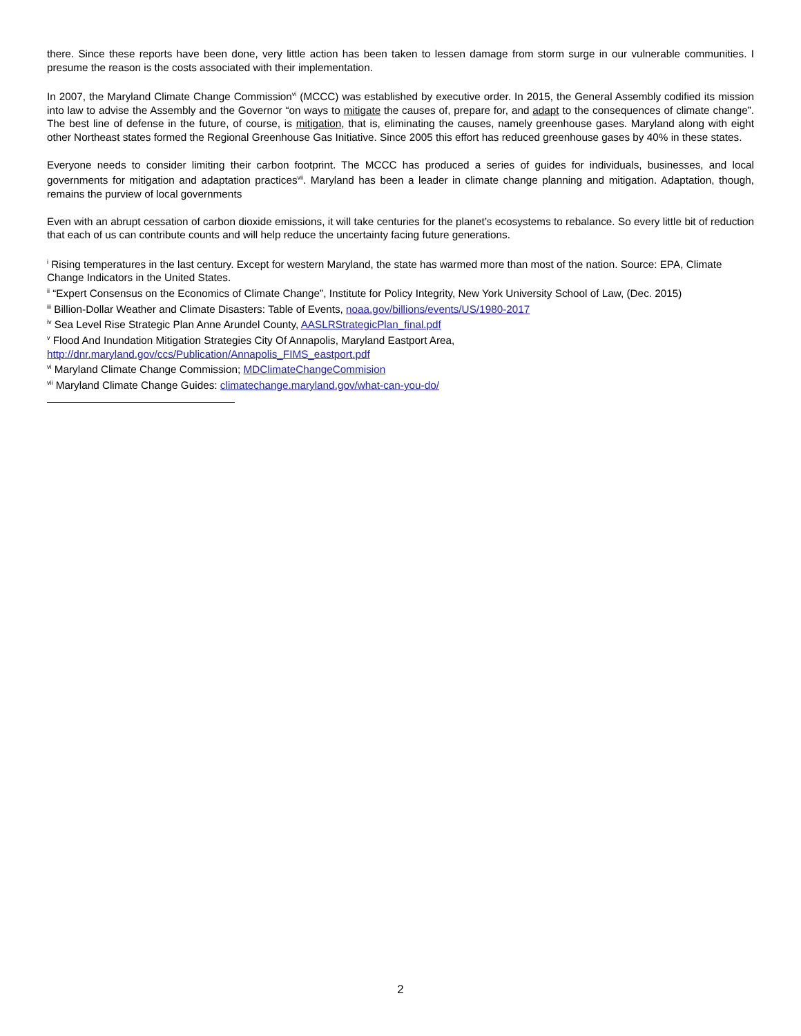there. Since these reports have been done, very little action has been taken to lessen damage from storm surge in our vulnerable communities. I presume the reason is the costs associated with their implementation.
In 2007, the Maryland Climate Change Commission<sup>vi</sup> (MCCC) was established by executive order. In 2015, the General Assembly codified its mission into law to advise the Assembly and the Governor “on ways to mitigate the causes of, prepare for, and adapt to the consequences of climate change”. The best line of defense in the future, of course, is mitigation, that is, eliminating the causes, namely greenhouse gases. Maryland along with eight other Northeast states formed the Regional Greenhouse Gas Initiative. Since 2005 this effort has reduced greenhouse gases by 40% in these states.
Everyone needs to consider limiting their carbon footprint. The MCCC has produced a series of guides for individuals, businesses, and local governments for mitigation and adaptation practices<sup>vii</sup>. Maryland has been a leader in climate change planning and mitigation. Adaptation, though, remains the purview of local governments
Even with an abrupt cessation of carbon dioxide emissions, it will take centuries for the planet’s ecosystems to rebalance. So every little bit of reduction that each of us can contribute counts and will help reduce the uncertainty facing future generations.
<sup>i</sup> Rising temperatures in the last century. Except for western Maryland, the state has warmed more than most of the nation. Source: EPA, Climate Change Indicators in the United States.
<sup>ii</sup> “Expert Consensus on the Economics of Climate Change”, Institute for Policy Integrity, New York University School of Law, (Dec. 2015)
<sup>iii</sup> Billion-Dollar Weather and Climate Disasters: Table of Events, noaa.gov/billions/events/US/1980-2017
<sup>iv</sup> Sea Level Rise Strategic Plan Anne Arundel County, AASLRStrategicPlan_final.pdf
<sup>v</sup> Flood And Inundation Mitigation Strategies City Of Annapolis, Maryland Eastport Area, http://dnr.maryland.gov/ccs/Publication/Annapolis_FIMS_eastport.pdf
<sup>vi</sup> Maryland Climate Change Commission; MDClimateChangeCommision
<sup>vii</sup> Maryland Climate Change Guides: climatechange.maryland.gov/what-can-you-do/
2